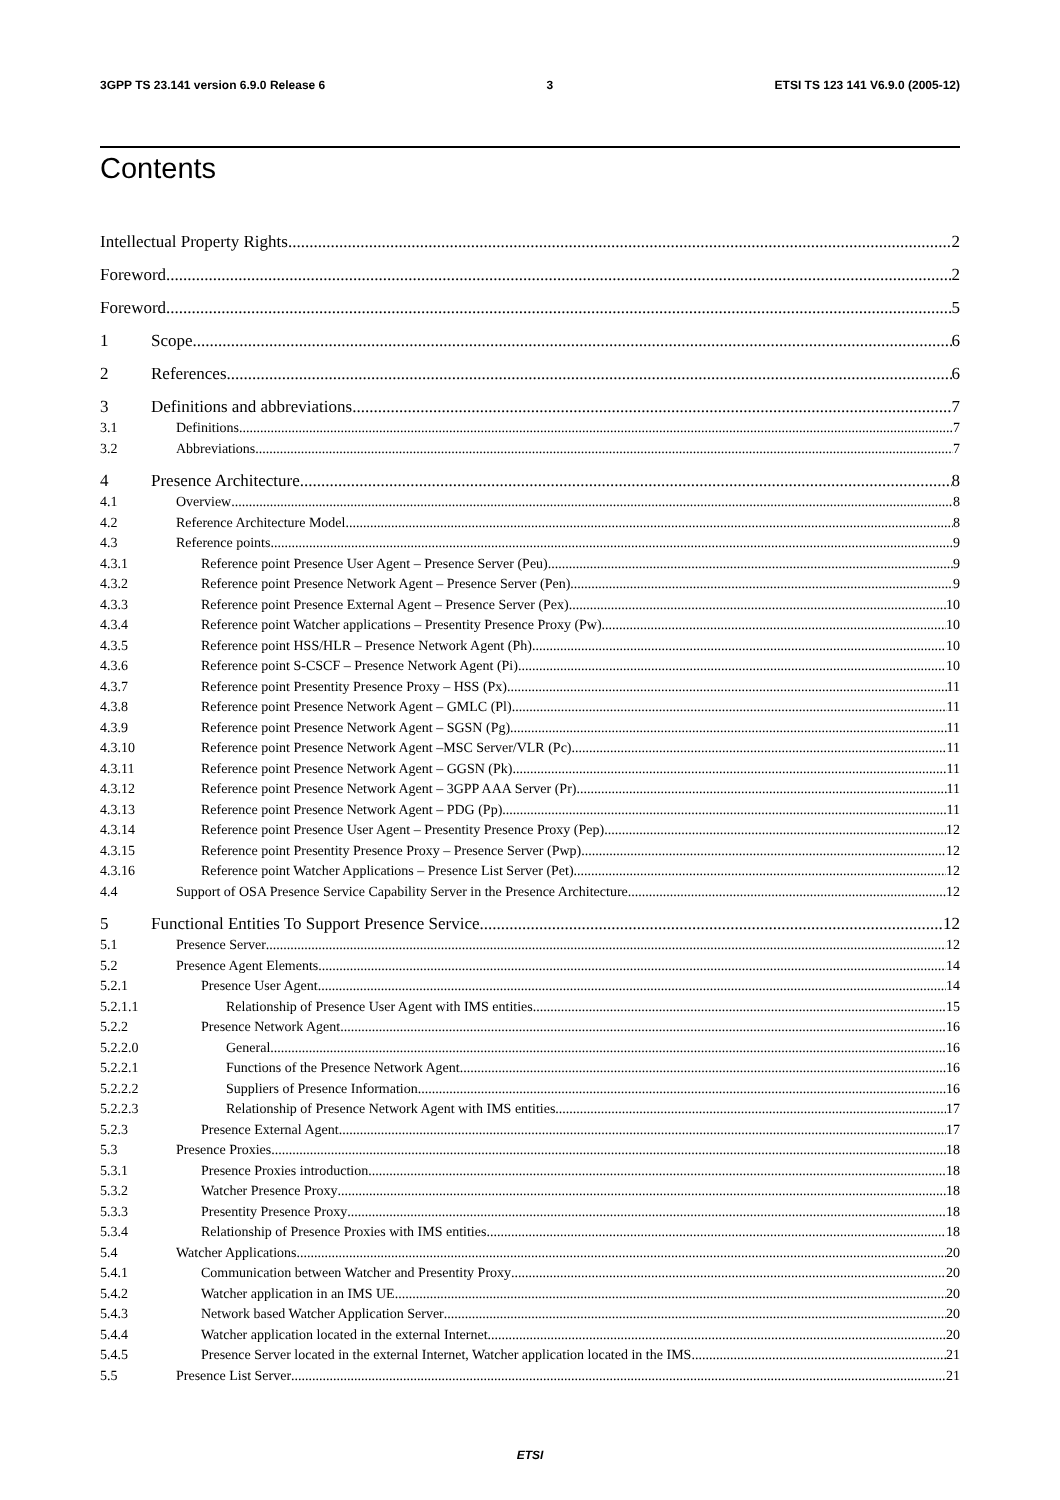3GPP TS 23.141 version 6.9.0 Release 6 3 ETSI TS 123 141 V6.9.0 (2005-12)
Contents
Intellectual Property Rights 2
Foreword 2
Foreword 5
1 Scope 6
2 References 6
3 Definitions and abbreviations 7
3.1 Definitions 7
3.2 Abbreviations 7
4 Presence Architecture 8
4.1 Overview 8
4.2 Reference Architecture Model 8
4.3 Reference points 9
4.3.1 Reference point Presence User Agent – Presence Server (Peu) 9
4.3.2 Reference point Presence Network Agent – Presence Server (Pen) 9
4.3.3 Reference point Presence External Agent – Presence Server (Pex) 10
4.3.4 Reference point Watcher applications – Presentity Presence Proxy (Pw) 10
4.3.5 Reference point HSS/HLR – Presence Network Agent (Ph) 10
4.3.6 Reference point S-CSCF – Presence Network Agent (Pi) 10
4.3.7 Reference point Presentity Presence Proxy – HSS (Px) 11
4.3.8 Reference point Presence Network Agent – GMLC (Pl) 11
4.3.9 Reference point Presence Network Agent – SGSN (Pg) 11
4.3.10 Reference point Presence Network Agent –MSC Server/VLR (Pc) 11
4.3.11 Reference point Presence Network Agent – GGSN (Pk) 11
4.3.12 Reference point Presence Network Agent – 3GPP AAA Server (Pr) 11
4.3.13 Reference point Presence Network Agent – PDG (Pp) 11
4.3.14 Reference point Presence User Agent – Presentity Presence Proxy (Pep) 12
4.3.15 Reference point Presentity Presence Proxy – Presence Server (Pwp) 12
4.3.16 Reference point Watcher Applications – Presence List Server (Pet) 12
4.4 Support of OSA Presence Service Capability Server in the Presence Architecture 12
5 Functional Entities To Support Presence Service 12
5.1 Presence Server 12
5.2 Presence Agent Elements 14
5.2.1 Presence User Agent 14
5.2.1.1 Relationship of Presence User Agent with IMS entities 15
5.2.2 Presence Network Agent 16
5.2.2.0 General 16
5.2.2.1 Functions of the Presence Network Agent 16
5.2.2.2 Suppliers of Presence Information 16
5.2.2.3 Relationship of Presence Network Agent with IMS entities 17
5.2.3 Presence External Agent 17
5.3 Presence Proxies 18
5.3.1 Presence Proxies introduction 18
5.3.2 Watcher Presence Proxy 18
5.3.3 Presentity Presence Proxy 18
5.3.4 Relationship of Presence Proxies with IMS entities 18
5.4 Watcher Applications 20
5.4.1 Communication between Watcher and Presentity Proxy 20
5.4.2 Watcher application in an IMS UE 20
5.4.3 Network based Watcher Application Server 20
5.4.4 Watcher application located in the external Internet 20
5.4.5 Presence Server located in the external Internet, Watcher application located in the IMS 21
5.5 Presence List Server 21
ETSI